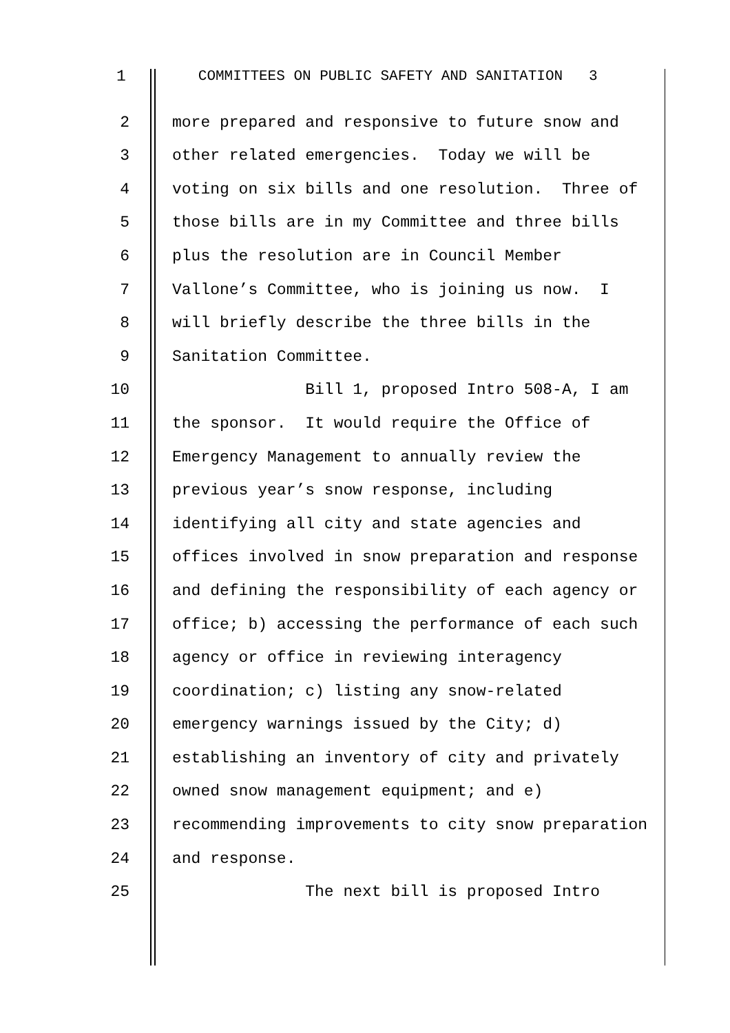1 COMMITTEES ON PUBLIC SAFETY AND SANITATION 3
2 more prepared and responsive to future snow and
3 other related emergencies. Today we will be
4 voting on six bills and one resolution. Three of
5 those bills are in my Committee and three bills
6 plus the resolution are in Council Member
7 Vallone’s Committee, who is joining us now. I
8 will briefly describe the three bills in the
9 Sanitation Committee.
10 Bill 1, proposed Intro 508-A, I am
11 the sponsor. It would require the Office of
12 Emergency Management to annually review the
13 previous year’s snow response, including
14 identifying all city and state agencies and
15 offices involved in snow preparation and response
16 and defining the responsibility of each agency or
17 office; b) accessing the performance of each such
18 agency or office in reviewing interagency
19 coordination; c) listing any snow-related
20 emergency warnings issued by the City; d)
21 establishing an inventory of city and privately
22 owned snow management equipment; and e)
23 recommending improvements to city snow preparation
24 and response.
25 The next bill is proposed Intro